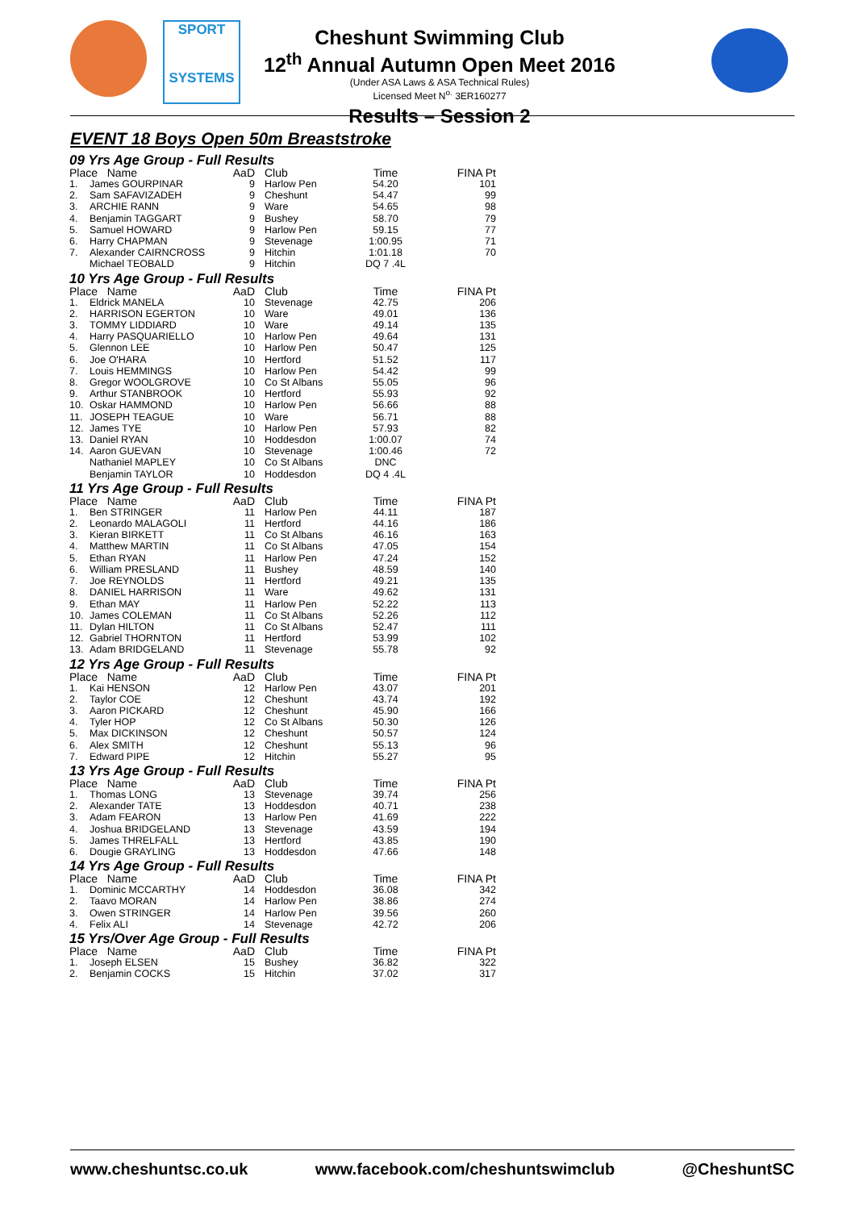SPORT
SYSTEMS
Cheshunt Swimming Club
12<sup>th</sup> Annual Autumn Open Meet 2016
(Under ASA Laws & ASA Technical Rules)
Licensed Meet N<sup>o.</sup> 3ER160277
Results – Session 2
EVENT 18 Boys Open 50m Breaststroke
| 09 Yrs Age Group - Full Results | | | | | |
| Place Name | | AaD | Club | Time | FINA Pt |
| 1. | James GOURPINAR | 9 | Harlow Pen | 54.20 | 101 |
| 2. | Sam SAFAVIZADEH | 9 | Cheshunt | 54.47 | 99 |
| 3. | ARCHIE RANN | 9 | Ware | 54.65 | 98 |
| 4. | Benjamin TAGGART | 9 | Bushey | 58.70 | 79 |
| 5. | Samuel HOWARD | 9 | Harlow Pen | 59.15 | 77 |
| 6. | Harry CHAPMAN | 9 | Stevenage | 1:00.95 | 71 |
| 7. | Alexander CAIRNCROSS | 9 | Hitchin | 1:01.18 | 70 |
| | Michael TEOBALD | 9 | Hitchin | DQ 7 .4L | |
| 10 Yrs Age Group - Full Results | | | | | |
| Place Name | | AaD | Club | Time | FINA Pt |
| 1. | Eldrick MANELA | 10 | Stevenage | 42.75 | 206 |
| 2. | HARRISON EGERTON | 10 | Ware | 49.01 | 136 |
| 3. | TOMMY LIDDIARD | 10 | Ware | 49.14 | 135 |
| 4. | Harry PASQUARIELLO | 10 | Harlow Pen | 49.64 | 131 |
| 5. | Glennon LEE | 10 | Harlow Pen | 50.47 | 125 |
| 6. | Joe O'HARA | 10 | Hertford | 51.52 | 117 |
| 7. | Louis HEMMINGS | 10 | Harlow Pen | 54.42 | 99 |
| 8. | Gregor WOOLGROVE | 10 | Co St Albans | 55.05 | 96 |
| 9. | Arthur STANBROOK | 10 | Hertford | 55.93 | 92 |
| 10. | Oskar HAMMOND | 10 | Harlow Pen | 56.66 | 88 |
| 11. | JOSEPH TEAGUE | 10 | Ware | 56.71 | 88 |
| 12. | James TYE | 10 | Harlow Pen | 57.93 | 82 |
| 13. | Daniel RYAN | 10 | Hoddesdon | 1:00.07 | 74 |
| 14. | Aaron GUEVAN | 10 | Stevenage | 1:00.46 | 72 |
| | Nathaniel MAPLEY | 10 | Co St Albans | DNC | |
| | Benjamin TAYLOR | 10 | Hoddesdon | DQ 4 .4L | |
| 11 Yrs Age Group - Full Results | | | | | |
| Place Name | | AaD | Club | Time | FINA Pt |
| 1. | Ben STRINGER | 11 | Harlow Pen | 44.11 | 187 |
| 2. | Leonardo MALAGOLI | 11 | Hertford | 44.16 | 186 |
| 3. | Kieran BIRKETT | 11 | Co St Albans | 46.16 | 163 |
| 4. | Matthew MARTIN | 11 | Co St Albans | 47.05 | 154 |
| 5. | Ethan RYAN | 11 | Harlow Pen | 47.24 | 152 |
| 6. | William PRESLAND | 11 | Bushey | 48.59 | 140 |
| 7. | Joe REYNOLDS | 11 | Hertford | 49.21 | 135 |
| 8. | DANIEL HARRISON | 11 | Ware | 49.62 | 131 |
| 9. | Ethan MAY | 11 | Harlow Pen | 52.22 | 113 |
| 10. | James COLEMAN | 11 | Co St Albans | 52.26 | 112 |
| 11. | Dylan HILTON | 11 | Co St Albans | 52.47 | 111 |
| 12. | Gabriel THORNTON | 11 | Hertford | 53.99 | 102 |
| 13. | Adam BRIDGELAND | 11 | Stevenage | 55.78 | 92 |
| 12 Yrs Age Group - Full Results | | | | | |
| Place Name | | AaD | Club | Time | FINA Pt |
| 1. | Kai HENSON | 12 | Harlow Pen | 43.07 | 201 |
| 2. | Taylor COE | 12 | Cheshunt | 43.74 | 192 |
| 3. | Aaron PICKARD | 12 | Cheshunt | 45.90 | 166 |
| 4. | Tyler HOP | 12 | Co St Albans | 50.30 | 126 |
| 5. | Max DICKINSON | 12 | Cheshunt | 50.57 | 124 |
| 6. | Alex SMITH | 12 | Cheshunt | 55.13 | 96 |
| 7. | Edward PIPE | 12 | Hitchin | 55.27 | 95 |
| 13 Yrs Age Group - Full Results | | | | | |
| Place Name | | AaD | Club | Time | FINA Pt |
| 1. | Thomas LONG | 13 | Stevenage | 39.74 | 256 |
| 2. | Alexander TATE | 13 | Hoddesdon | 40.71 | 238 |
| 3. | Adam FEARON | 13 | Harlow Pen | 41.69 | 222 |
| 4. | Joshua BRIDGELAND | 13 | Stevenage | 43.59 | 194 |
| 5. | James THRELFALL | 13 | Hertford | 43.85 | 190 |
| 6. | Dougie GRAYLING | 13 | Hoddesdon | 47.66 | 148 |
| 14 Yrs Age Group - Full Results | | | | | |
| Place Name | | AaD | Club | Time | FINA Pt |
| 1. | Dominic MCCARTHY | 14 | Hoddesdon | 36.08 | 342 |
| 2. | Taavo MORAN | 14 | Harlow Pen | 38.86 | 274 |
| 3. | Owen STRINGER | 14 | Harlow Pen | 39.56 | 260 |
| 4. | Felix ALI | 14 | Stevenage | 42.72 | 206 |
| 15 Yrs/Over Age Group - Full Results | | | | | |
| Place Name | | AaD | Club | Time | FINA Pt |
| 1. | Joseph ELSEN | 15 | Bushey | 36.82 | 322 |
| 2. | Benjamin COCKS | 15 | Hitchin | 37.02 | 317 |
www.cheshuntsc.co.uk www.facebook.com/cheshuntswimclub @CheshuntSC